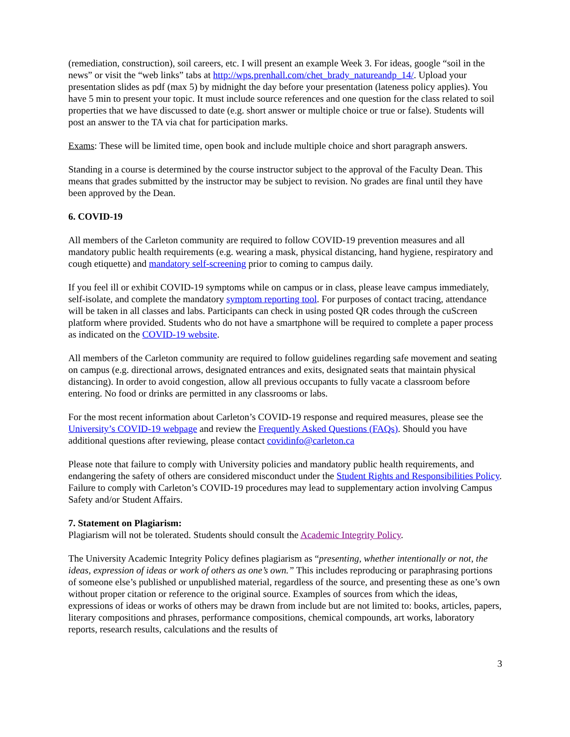(remediation, construction), soil careers, etc. I will present an example Week 3. For ideas, google “soil in the news” or visit the “web links” tabs at http://wps.prenhall.com/chet_brady_natureandp_14/. Upload your presentation slides as pdf (max 5) by midnight the day before your presentation (lateness policy applies). You have 5 min to present your topic. It must include source references and one question for the class related to soil properties that we have discussed to date (e.g. short answer or multiple choice or true or false). Students will post an answer to the TA via chat for participation marks.
Exams: These will be limited time, open book and include multiple choice and short paragraph answers.
Standing in a course is determined by the course instructor subject to the approval of the Faculty Dean. This means that grades submitted by the instructor may be subject to revision. No grades are final until they have been approved by the Dean.
6. COVID-19
All members of the Carleton community are required to follow COVID-19 prevention measures and all mandatory public health requirements (e.g. wearing a mask, physical distancing, hand hygiene, respiratory and cough etiquette) and mandatory self-screening prior to coming to campus daily.
If you feel ill or exhibit COVID-19 symptoms while on campus or in class, please leave campus immediately, self-isolate, and complete the mandatory symptom reporting tool. For purposes of contact tracing, attendance will be taken in all classes and labs. Participants can check in using posted QR codes through the cuScreen platform where provided. Students who do not have a smartphone will be required to complete a paper process as indicated on the COVID-19 website.
All members of the Carleton community are required to follow guidelines regarding safe movement and seating on campus (e.g. directional arrows, designated entrances and exits, designated seats that maintain physical distancing). In order to avoid congestion, allow all previous occupants to fully vacate a classroom before entering. No food or drinks are permitted in any classrooms or labs.
For the most recent information about Carleton’s COVID-19 response and required measures, please see the University’s COVID-19 webpage and review the Frequently Asked Questions (FAQs). Should you have additional questions after reviewing, please contact covidinfo@carleton.ca
Please note that failure to comply with University policies and mandatory public health requirements, and endangering the safety of others are considered misconduct under the Student Rights and Responsibilities Policy. Failure to comply with Carleton’s COVID-19 procedures may lead to supplementary action involving Campus Safety and/or Student Affairs.
7. Statement on Plagiarism:
Plagiarism will not be tolerated. Students should consult the Academic Integrity Policy.
The University Academic Integrity Policy defines plagiarism as “presenting, whether intentionally or not, the ideas, expression of ideas or work of others as one’s own.” This includes reproducing or paraphrasing portions of someone else’s published or unpublished material, regardless of the source, and presenting these as one’s own without proper citation or reference to the original source. Examples of sources from which the ideas, expressions of ideas or works of others may be drawn from include but are not limited to: books, articles, papers, literary compositions and phrases, performance compositions, chemical compounds, art works, laboratory reports, research results, calculations and the results of
3